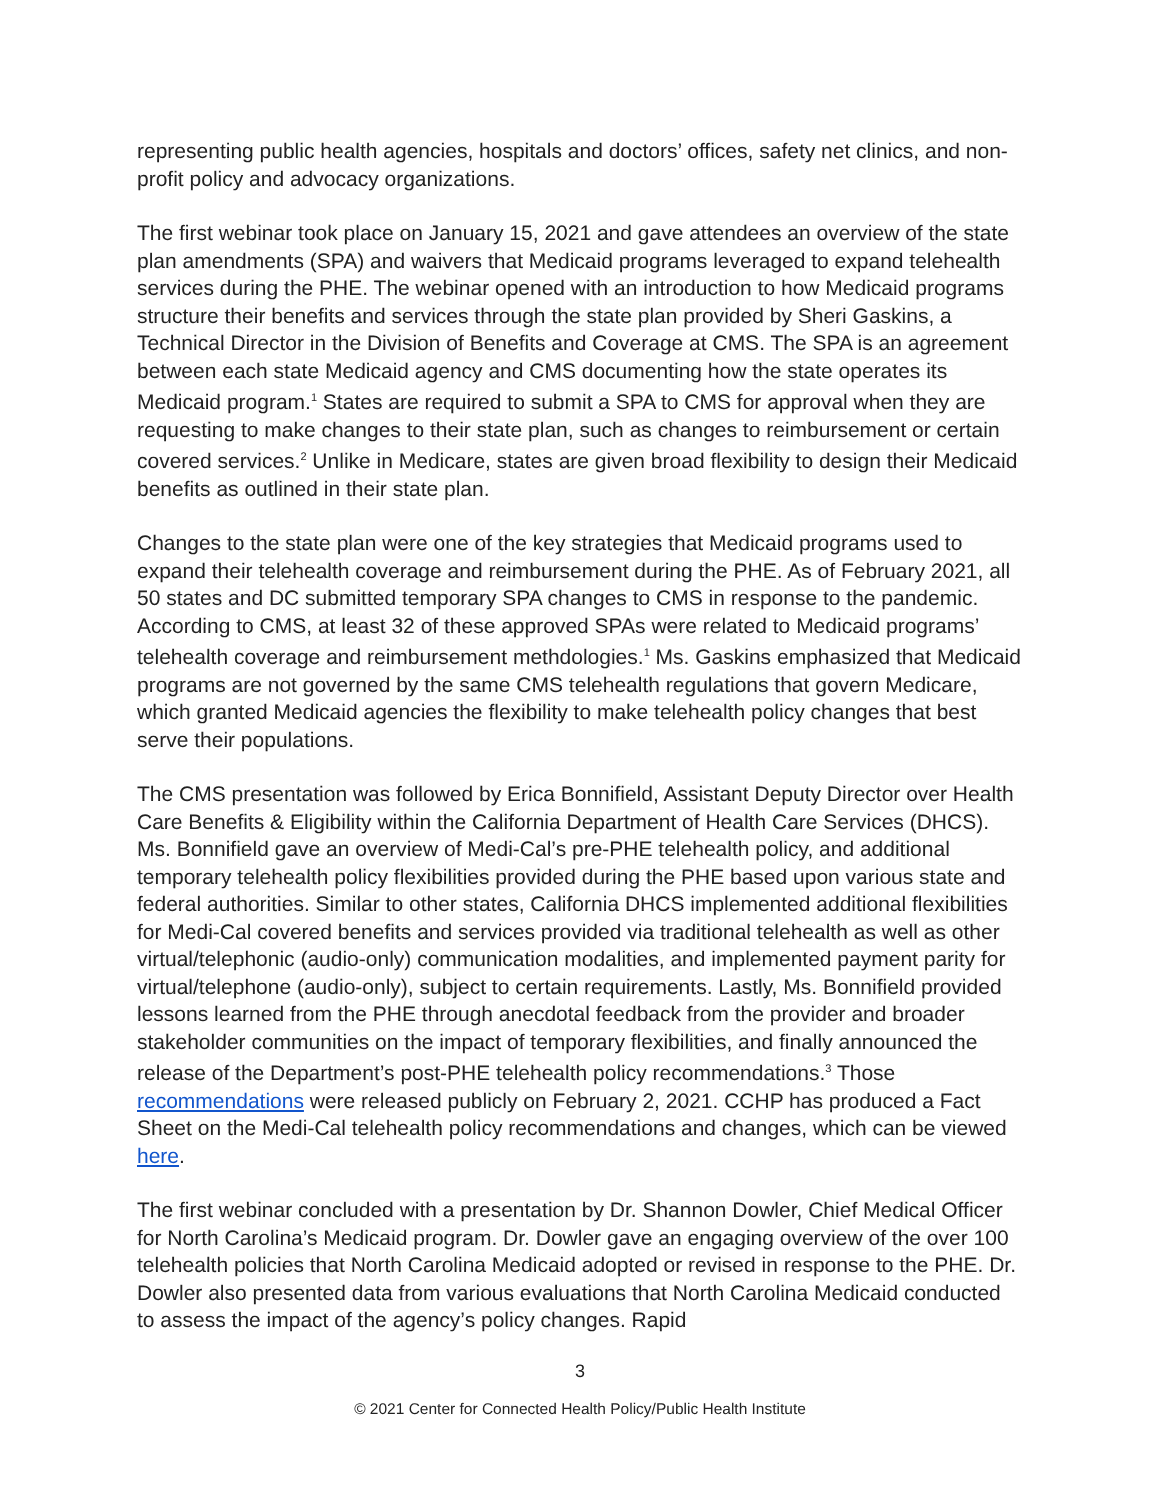representing public health agencies, hospitals and doctors’ offices, safety net clinics, and non-profit policy and advocacy organizations.
The first webinar took place on January 15, 2021 and gave attendees an overview of the state plan amendments (SPA) and waivers that Medicaid programs leveraged to expand telehealth services during the PHE. The webinar opened with an introduction to how Medicaid programs structure their benefits and services through the state plan provided by Sheri Gaskins, a Technical Director in the Division of Benefits and Coverage at CMS. The SPA is an agreement between each state Medicaid agency and CMS documenting how the state operates its Medicaid program.<sup>1</sup> States are required to submit a SPA to CMS for approval when they are requesting to make changes to their state plan, such as changes to reimbursement or certain covered services.<sup>2</sup> Unlike in Medicare, states are given broad flexibility to design their Medicaid benefits as outlined in their state plan.
Changes to the state plan were one of the key strategies that Medicaid programs used to expand their telehealth coverage and reimbursement during the PHE. As of February 2021, all 50 states and DC submitted temporary SPA changes to CMS in response to the pandemic. According to CMS, at least 32 of these approved SPAs were related to Medicaid programs’ telehealth coverage and reimbursement methdologies.<sup>1</sup> Ms. Gaskins emphasized that Medicaid programs are not governed by the same CMS telehealth regulations that govern Medicare, which granted Medicaid agencies the flexibility to make telehealth policy changes that best serve their populations.
The CMS presentation was followed by Erica Bonnifield, Assistant Deputy Director over Health Care Benefits & Eligibility within the California Department of Health Care Services (DHCS). Ms. Bonnifield gave an overview of Medi-Cal’s pre-PHE telehealth policy, and additional temporary telehealth policy flexibilities provided during the PHE based upon various state and federal authorities. Similar to other states, California DHCS implemented additional flexibilities for Medi-Cal covered benefits and services provided via traditional telehealth as well as other virtual/telephonic (audio-only) communication modalities, and implemented payment parity for virtual/telephone (audio-only), subject to certain requirements. Lastly, Ms. Bonnifield provided lessons learned from the PHE through anecdotal feedback from the provider and broader stakeholder communities on the impact of temporary flexibilities, and finally announced the release of the Department’s post-PHE telehealth policy recommendations.<sup>3</sup> Those recommendations were released publicly on February 2, 2021. CCHP has produced a Fact Sheet on the Medi-Cal telehealth policy recommendations and changes, which can be viewed here.
The first webinar concluded with a presentation by Dr. Shannon Dowler, Chief Medical Officer for North Carolina’s Medicaid program. Dr. Dowler gave an engaging overview of the over 100 telehealth policies that North Carolina Medicaid adopted or revised in response to the PHE. Dr. Dowler also presented data from various evaluations that North Carolina Medicaid conducted to assess the impact of the agency’s policy changes. Rapid
3
© 2021 Center for Connected Health Policy/Public Health Institute